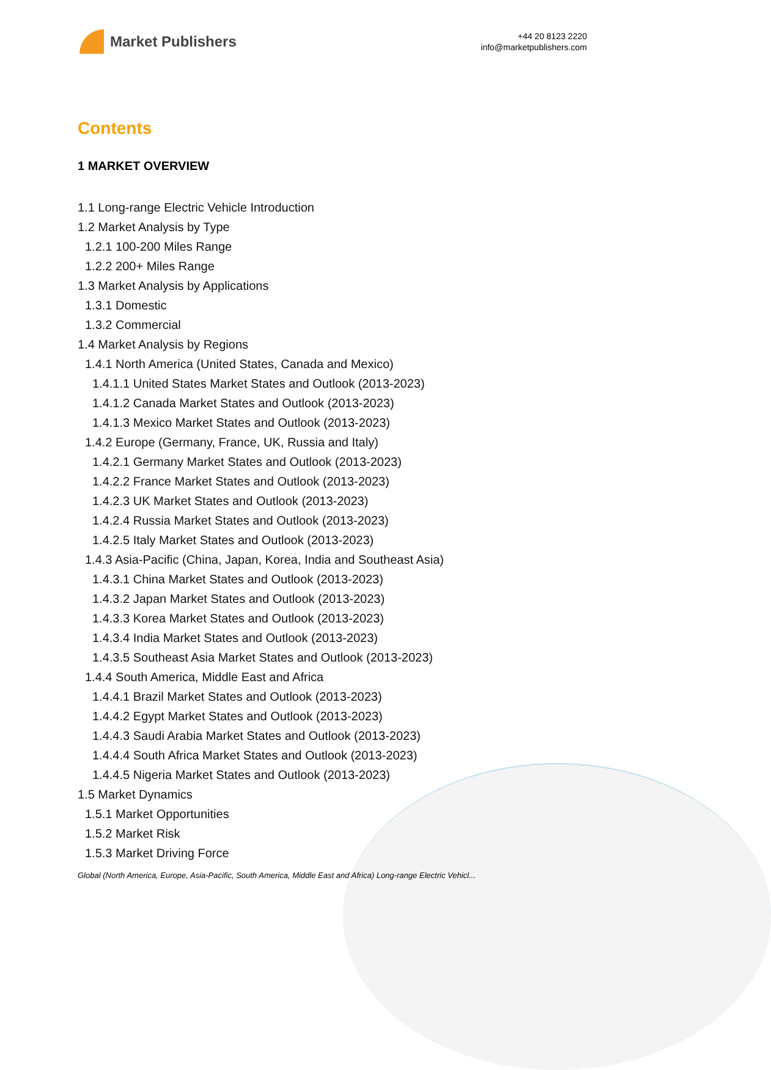Market Publishers
+44 20 8123 2220
info@marketpublishers.com
Contents
1 MARKET OVERVIEW
1.1 Long-range Electric Vehicle Introduction
1.2 Market Analysis by Type
1.2.1 100-200 Miles Range
1.2.2 200+ Miles Range
1.3 Market Analysis by Applications
1.3.1 Domestic
1.3.2 Commercial
1.4 Market Analysis by Regions
1.4.1 North America (United States, Canada and Mexico)
1.4.1.1 United States Market States and Outlook (2013-2023)
1.4.1.2 Canada Market States and Outlook (2013-2023)
1.4.1.3 Mexico Market States and Outlook (2013-2023)
1.4.2 Europe (Germany, France, UK, Russia and Italy)
1.4.2.1 Germany Market States and Outlook (2013-2023)
1.4.2.2 France Market States and Outlook (2013-2023)
1.4.2.3 UK Market States and Outlook (2013-2023)
1.4.2.4 Russia Market States and Outlook (2013-2023)
1.4.2.5 Italy Market States and Outlook (2013-2023)
1.4.3 Asia-Pacific (China, Japan, Korea, India and Southeast Asia)
1.4.3.1 China Market States and Outlook (2013-2023)
1.4.3.2 Japan Market States and Outlook (2013-2023)
1.4.3.3 Korea Market States and Outlook (2013-2023)
1.4.3.4 India Market States and Outlook (2013-2023)
1.4.3.5 Southeast Asia Market States and Outlook (2013-2023)
1.4.4 South America, Middle East and Africa
1.4.4.1 Brazil Market States and Outlook (2013-2023)
1.4.4.2 Egypt Market States and Outlook (2013-2023)
1.4.4.3 Saudi Arabia Market States and Outlook (2013-2023)
1.4.4.4 South Africa Market States and Outlook (2013-2023)
1.4.4.5 Nigeria Market States and Outlook (2013-2023)
1.5 Market Dynamics
1.5.1 Market Opportunities
1.5.2 Market Risk
1.5.3 Market Driving Force
Global (North America, Europe, Asia-Pacific, South America, Middle East and Africa) Long-range Electric Vehicl...